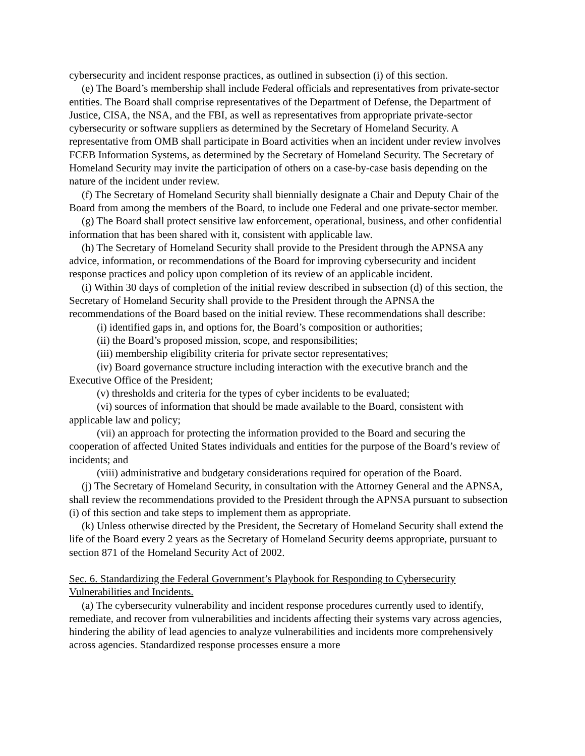cybersecurity and incident response practices, as outlined in subsection (i) of this section.
(e) The Board’s membership shall include Federal officials and representatives from private-sector entities. The Board shall comprise representatives of the Department of Defense, the Department of Justice, CISA, the NSA, and the FBI, as well as representatives from appropriate private-sector cybersecurity or software suppliers as determined by the Secretary of Homeland Security. A representative from OMB shall participate in Board activities when an incident under review involves FCEB Information Systems, as determined by the Secretary of Homeland Security. The Secretary of Homeland Security may invite the participation of others on a case-by-case basis depending on the nature of the incident under review.
(f) The Secretary of Homeland Security shall biennially designate a Chair and Deputy Chair of the Board from among the members of the Board, to include one Federal and one private-sector member.
(g) The Board shall protect sensitive law enforcement, operational, business, and other confidential information that has been shared with it, consistent with applicable law.
(h) The Secretary of Homeland Security shall provide to the President through the APNSA any advice, information, or recommendations of the Board for improving cybersecurity and incident response practices and policy upon completion of its review of an applicable incident.
(i) Within 30 days of completion of the initial review described in subsection (d) of this section, the Secretary of Homeland Security shall provide to the President through the APNSA the recommendations of the Board based on the initial review. These recommendations shall describe:
(i) identified gaps in, and options for, the Board’s composition or authorities;
(ii) the Board’s proposed mission, scope, and responsibilities;
(iii) membership eligibility criteria for private sector representatives;
(iv) Board governance structure including interaction with the executive branch and the Executive Office of the President;
(v) thresholds and criteria for the types of cyber incidents to be evaluated;
(vi) sources of information that should be made available to the Board, consistent with applicable law and policy;
(vii) an approach for protecting the information provided to the Board and securing the cooperation of affected United States individuals and entities for the purpose of the Board’s review of incidents; and
(viii) administrative and budgetary considerations required for operation of the Board.
(j) The Secretary of Homeland Security, in consultation with the Attorney General and the APNSA, shall review the recommendations provided to the President through the APNSA pursuant to subsection (i) of this section and take steps to implement them as appropriate.
(k) Unless otherwise directed by the President, the Secretary of Homeland Security shall extend the life of the Board every 2 years as the Secretary of Homeland Security deems appropriate, pursuant to section 871 of the Homeland Security Act of 2002.
Sec. 6. Standardizing the Federal Government’s Playbook for Responding to Cybersecurity Vulnerabilities and Incidents.
(a) The cybersecurity vulnerability and incident response procedures currently used to identify, remediate, and recover from vulnerabilities and incidents affecting their systems vary across agencies, hindering the ability of lead agencies to analyze vulnerabilities and incidents more comprehensively across agencies. Standardized response processes ensure a more